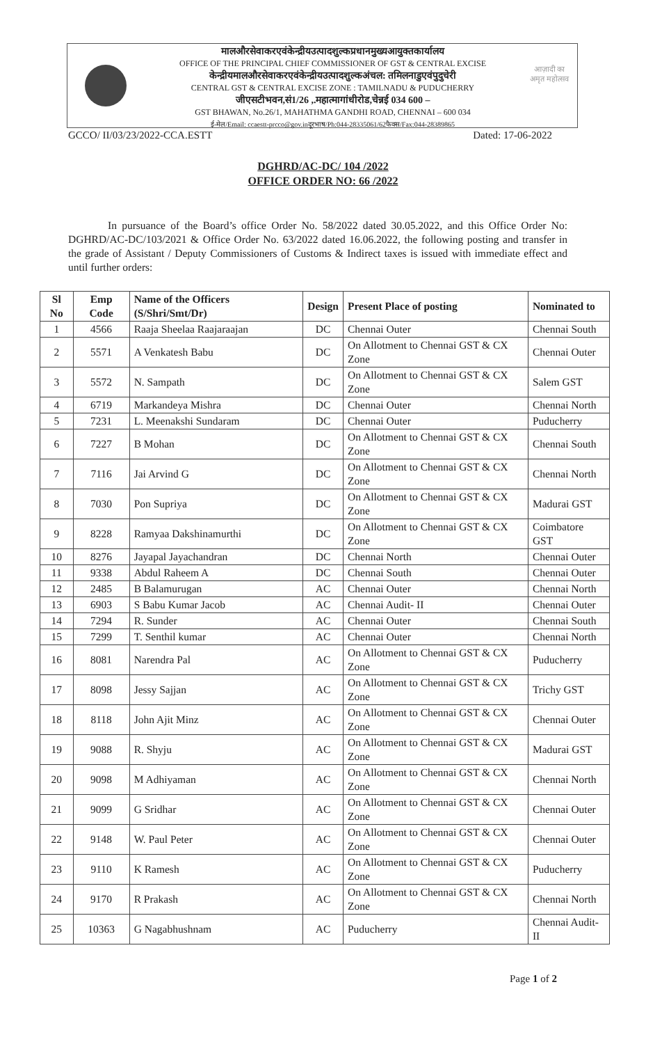मालऔरसेवाकरएवंकेन्द्रीयउत्पादशुल्कप्रधानमुख्यआयुक्तकार्यालय
OFFICE OF THE PRINCIPAL CHIEF COMMISSIONER OF GST & CENTRAL EXCISE
केन्द्रीयमालऔरसेवाकरएवंकेन्द्रीयउत्पादशुल्कअंचल: तमिलनाडुएवंपुदुचेरी
CENTRAL GST & CENTRAL EXCISE ZONE : TAMILNADU & PUDUCHERRY
जीएसटीभवन,सं1/26 ,.महात्मागांधीरोड,चेन्नई 034 600 –
GST BHAWAN, No.26/1, MAHATHMA GANDHI ROAD, CHENNAI – 600 034
ई-मेल/Email: ccaestt-prcco@gov.inदूरभाष/Ph:044-28335061/62फैक्स/Fax:044-28389865
आज़ादी का
अमृत महोत्सव
GCCO/ II/03/23/2022-CCA.ESTT Dated: 17-06-2022
DGHRD/AC-DC/ 104 /2022
OFFICE ORDER NO: 66 /2022
In pursuance of the Board’s office Order No. 58/2022 dated 30.05.2022, and this Office Order No: DGHRD/AC-DC/103/2021 & Office Order No. 63/2022 dated 16.06.2022, the following posting and transfer in the grade of Assistant / Deputy Commissioners of Customs & Indirect taxes is issued with immediate effect and until further orders:
| Sl No | Emp Code | Name of the Officers (S/Shri/Smt/Dr) | Design | Present Place of posting | Nominated to |
| --- | --- | --- | --- | --- | --- |
| 1 | 4566 | Raaja Sheelaa Raajaraajan | DC | Chennai Outer | Chennai South |
| 2 | 5571 | A Venkatesh Babu | DC | On Allotment to Chennai GST & CX Zone | Chennai Outer |
| 3 | 5572 | N. Sampath | DC | On Allotment to Chennai GST & CX Zone | Salem GST |
| 4 | 6719 | Markandeya Mishra | DC | Chennai Outer | Chennai North |
| 5 | 7231 | L. Meenakshi Sundaram | DC | Chennai Outer | Puducherry |
| 6 | 7227 | B Mohan | DC | On Allotment to Chennai GST & CX Zone | Chennai South |
| 7 | 7116 | Jai Arvind G | DC | On Allotment to Chennai GST & CX Zone | Chennai North |
| 8 | 7030 | Pon Supriya | DC | On Allotment to Chennai GST & CX Zone | Madurai GST |
| 9 | 8228 | Ramyaa Dakshinamurthi | DC | On Allotment to Chennai GST & CX Zone | Coimbatore GST |
| 10 | 8276 | Jayapal Jayachandran | DC | Chennai North | Chennai Outer |
| 11 | 9338 | Abdul Raheem A | DC | Chennai South | Chennai Outer |
| 12 | 2485 | B Balamurugan | AC | Chennai Outer | Chennai North |
| 13 | 6903 | S Babu Kumar Jacob | AC | Chennai Audit- II | Chennai Outer |
| 14 | 7294 | R. Sunder | AC | Chennai Outer | Chennai South |
| 15 | 7299 | T. Senthil kumar | AC | Chennai Outer | Chennai North |
| 16 | 8081 | Narendra Pal | AC | On Allotment to Chennai GST & CX Zone | Puducherry |
| 17 | 8098 | Jessy Sajjan | AC | On Allotment to Chennai GST & CX Zone | Trichy GST |
| 18 | 8118 | John Ajit Minz | AC | On Allotment to Chennai GST & CX Zone | Chennai Outer |
| 19 | 9088 | R. Shyju | AC | On Allotment to Chennai GST & CX Zone | Madurai GST |
| 20 | 9098 | M Adhiyaman | AC | On Allotment to Chennai GST & CX Zone | Chennai North |
| 21 | 9099 | G Sridhar | AC | On Allotment to Chennai GST & CX Zone | Chennai Outer |
| 22 | 9148 | W. Paul Peter | AC | On Allotment to Chennai GST & CX Zone | Chennai Outer |
| 23 | 9110 | K Ramesh | AC | On Allotment to Chennai GST & CX Zone | Puducherry |
| 24 | 9170 | R Prakash | AC | On Allotment to Chennai GST & CX Zone | Chennai North |
| 25 | 10363 | G Nagabhushnam | AC | Puducherry | Chennai Audit-II |
Page 1 of 2